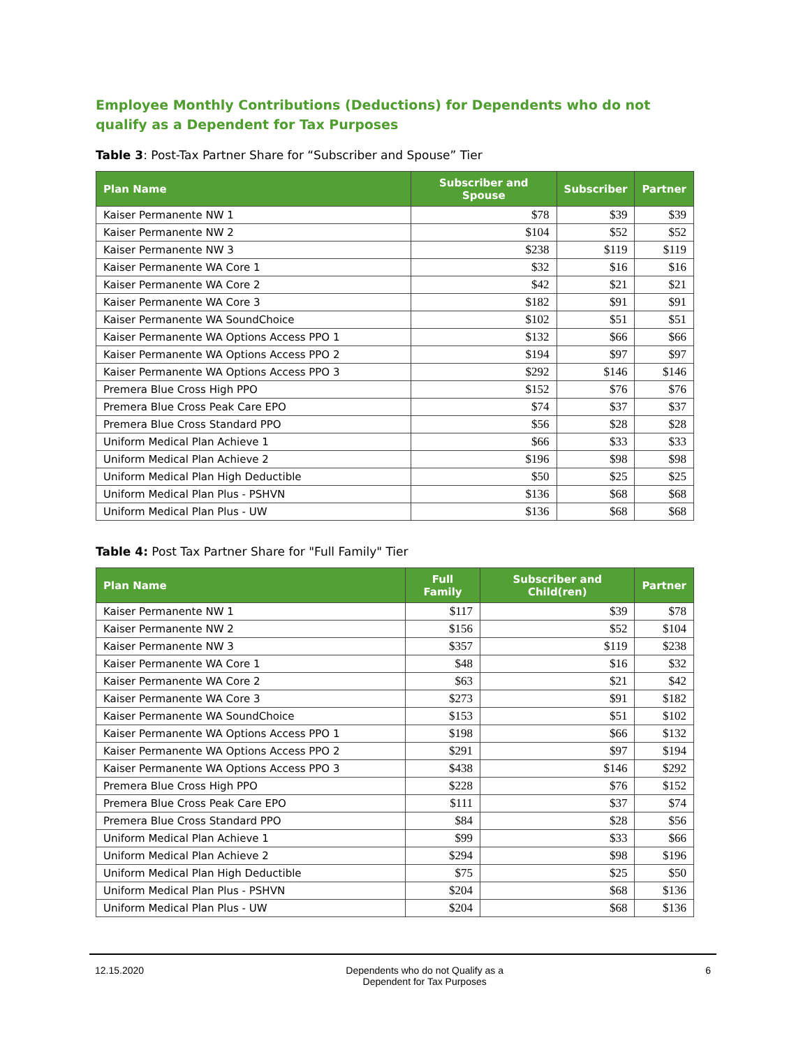Employee Monthly Contributions (Deductions) for Dependents who do not qualify as a Dependent for Tax Purposes
Table 3: Post-Tax Partner Share for “Subscriber and Spouse” Tier
| Plan Name | Subscriber and Spouse | Subscriber | Partner |
| --- | --- | --- | --- |
| Kaiser Permanente NW 1 | $78 | $39 | $39 |
| Kaiser Permanente NW 2 | $104 | $52 | $52 |
| Kaiser Permanente NW 3 | $238 | $119 | $119 |
| Kaiser Permanente WA Core 1 | $32 | $16 | $16 |
| Kaiser Permanente WA Core 2 | $42 | $21 | $21 |
| Kaiser Permanente WA Core 3 | $182 | $91 | $91 |
| Kaiser Permanente WA SoundChoice | $102 | $51 | $51 |
| Kaiser Permanente WA Options Access PPO 1 | $132 | $66 | $66 |
| Kaiser Permanente WA Options Access PPO 2 | $194 | $97 | $97 |
| Kaiser Permanente WA Options Access PPO 3 | $292 | $146 | $146 |
| Premera Blue Cross High PPO | $152 | $76 | $76 |
| Premera Blue Cross Peak Care EPO | $74 | $37 | $37 |
| Premera Blue Cross Standard PPO | $56 | $28 | $28 |
| Uniform Medical Plan Achieve 1 | $66 | $33 | $33 |
| Uniform Medical Plan Achieve 2 | $196 | $98 | $98 |
| Uniform Medical Plan High Deductible | $50 | $25 | $25 |
| Uniform Medical Plan Plus - PSHVN | $136 | $68 | $68 |
| Uniform Medical Plan Plus - UW | $136 | $68 | $68 |
Table 4: Post Tax Partner Share for "Full Family" Tier
| Plan Name | Full Family | Subscriber and Child(ren) | Partner |
| --- | --- | --- | --- |
| Kaiser Permanente NW 1 | $117 | $39 | $78 |
| Kaiser Permanente NW 2 | $156 | $52 | $104 |
| Kaiser Permanente NW 3 | $357 | $119 | $238 |
| Kaiser Permanente WA Core 1 | $48 | $16 | $32 |
| Kaiser Permanente WA Core 2 | $63 | $21 | $42 |
| Kaiser Permanente WA Core 3 | $273 | $91 | $182 |
| Kaiser Permanente WA SoundChoice | $153 | $51 | $102 |
| Kaiser Permanente WA Options Access PPO 1 | $198 | $66 | $132 |
| Kaiser Permanente WA Options Access PPO 2 | $291 | $97 | $194 |
| Kaiser Permanente WA Options Access PPO 3 | $438 | $146 | $292 |
| Premera Blue Cross High PPO | $228 | $76 | $152 |
| Premera Blue Cross Peak Care EPO | $111 | $37 | $74 |
| Premera Blue Cross Standard PPO | $84 | $28 | $56 |
| Uniform Medical Plan Achieve 1 | $99 | $33 | $66 |
| Uniform Medical Plan Achieve 2 | $294 | $98 | $196 |
| Uniform Medical Plan High Deductible | $75 | $25 | $50 |
| Uniform Medical Plan Plus - PSHVN | $204 | $68 | $136 |
| Uniform Medical Plan Plus - UW | $204 | $68 | $136 |
12.15.2020 Dependents who do not Qualify as a
Dependent for Tax Purposes
6